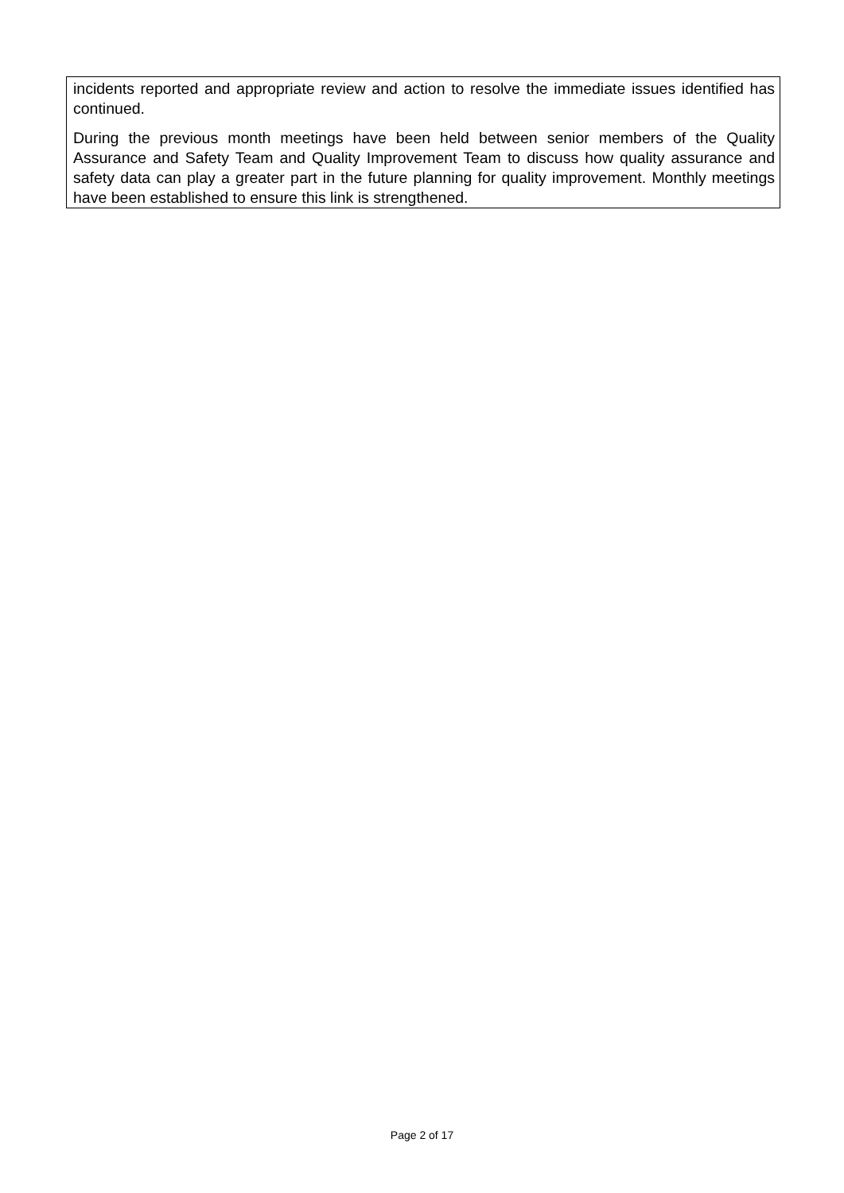incidents reported and appropriate review and action to resolve the immediate issues identified has continued.
During the previous month meetings have been held between senior members of the Quality Assurance and Safety Team and Quality Improvement Team to discuss how quality assurance and safety data can play a greater part in the future planning for quality improvement. Monthly meetings have been established to ensure this link is strengthened.
Page 2 of 17